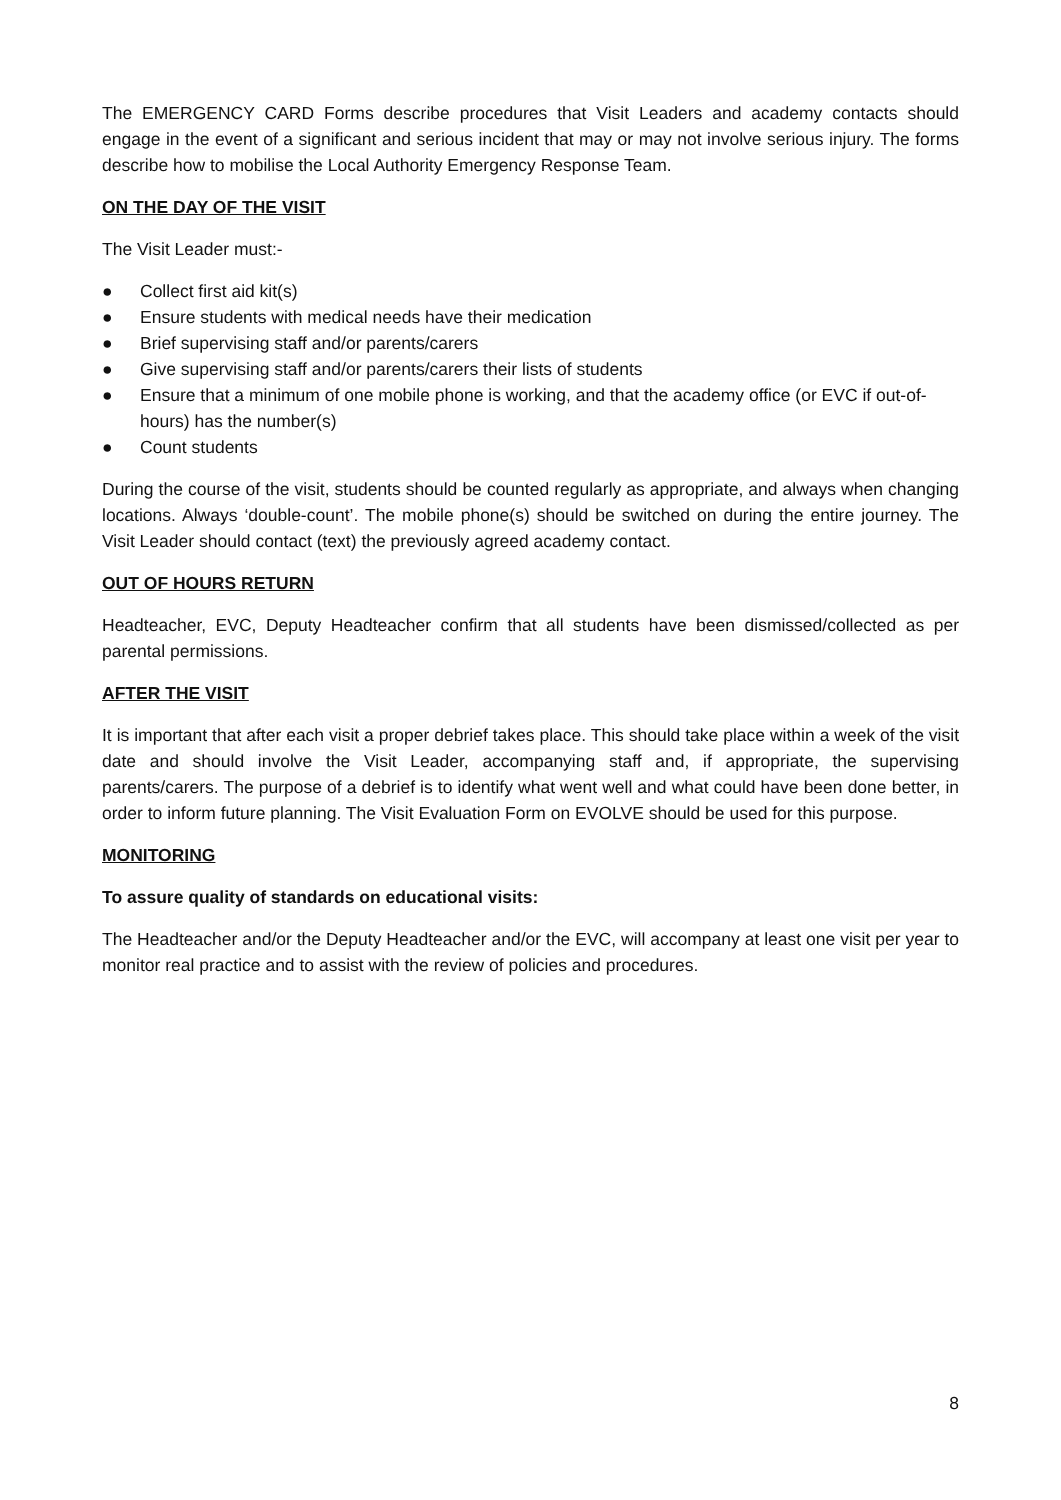The EMERGENCY CARD Forms describe procedures that Visit Leaders and academy contacts should engage in the event of a significant and serious incident that may or may not involve serious injury. The forms describe how to mobilise the Local Authority Emergency Response Team.
ON THE DAY OF THE VISIT
The Visit Leader must:-
● Collect first aid kit(s)
● Ensure students with medical needs have their medication
● Brief supervising staff and/or parents/carers
● Give supervising staff and/or parents/carers their lists of students
● Ensure that a minimum of one mobile phone is working, and that the academy office (or EVC if out-of-hours) has the number(s)
● Count students
During the course of the visit, students should be counted regularly as appropriate, and always when changing locations. Always ‘double-count’. The mobile phone(s) should be switched on during the entire journey. The Visit Leader should contact (text) the previously agreed academy contact.
OUT OF HOURS RETURN
Headteacher, EVC, Deputy Headteacher confirm that all students have been dismissed/collected as per parental permissions.
AFTER THE VISIT
It is important that after each visit a proper debrief takes place. This should take place within a week of the visit date and should involve the Visit Leader, accompanying staff and, if appropriate, the supervising parents/carers. The purpose of a debrief is to identify what went well and what could have been done better, in order to inform future planning. The Visit Evaluation Form on EVOLVE should be used for this purpose.
MONITORING
To assure quality of standards on educational visits:
The Headteacher and/or the Deputy Headteacher and/or the EVC, will accompany at least one visit per year to monitor real practice and to assist with the review of policies and procedures.
8